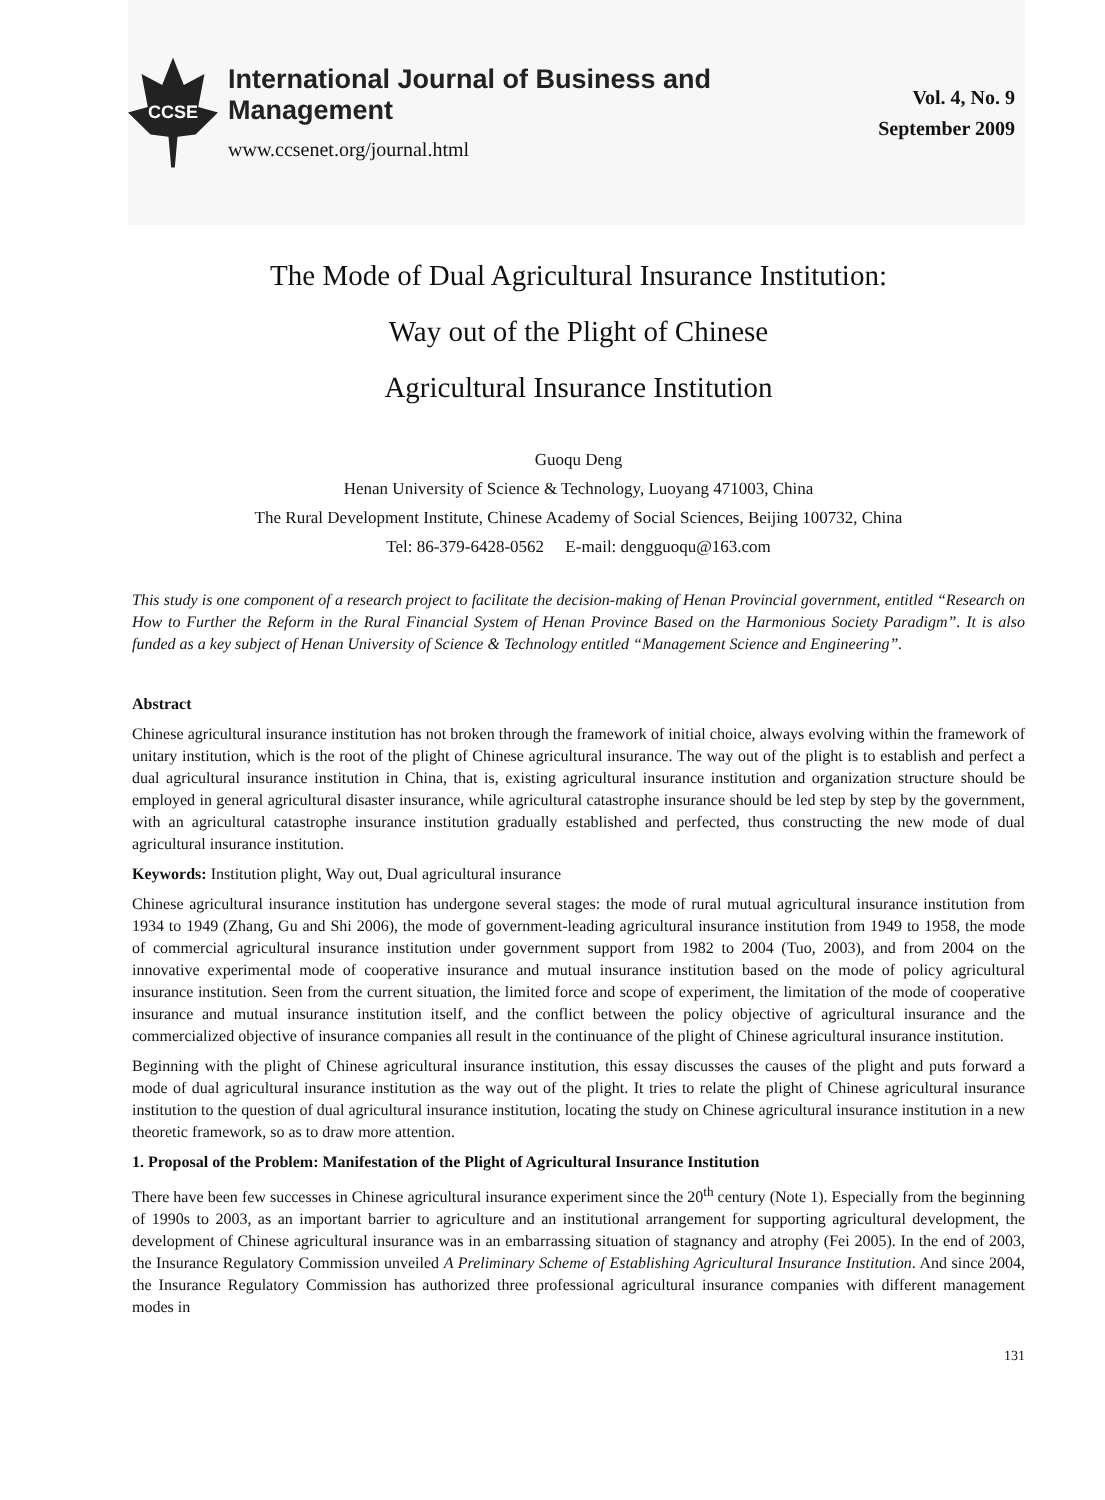CCSE
International Journal of Business and Management
www.ccsenet.org/journal.html
Vol. 4, No. 9
September 2009
The Mode of Dual Agricultural Insurance Institution:
Way out of the Plight of Chinese
Agricultural Insurance Institution
Guoqu Deng
Henan University of Science & Technology, Luoyang 471003, China
The Rural Development Institute, Chinese Academy of Social Sciences, Beijing 100732, China
Tel: 86-379-6428-0562 E-mail: dengguoqu@163.com
This study is one component of a research project to facilitate the decision-making of Henan Provincial government, entitled “Research on How to Further the Reform in the Rural Financial System of Henan Province Based on the Harmonious Society Paradigm”. It is also funded as a key subject of Henan University of Science & Technology entitled “Management Science and Engineering”.
Abstract
Chinese agricultural insurance institution has not broken through the framework of initial choice, always evolving within the framework of unitary institution, which is the root of the plight of Chinese agricultural insurance. The way out of the plight is to establish and perfect a dual agricultural insurance institution in China, that is, existing agricultural insurance institution and organization structure should be employed in general agricultural disaster insurance, while agricultural catastrophe insurance should be led step by step by the government, with an agricultural catastrophe insurance institution gradually established and perfected, thus constructing the new mode of dual agricultural insurance institution.
Keywords: Institution plight, Way out, Dual agricultural insurance
Chinese agricultural insurance institution has undergone several stages: the mode of rural mutual agricultural insurance institution from 1934 to 1949 (Zhang, Gu and Shi 2006), the mode of government-leading agricultural insurance institution from 1949 to 1958, the mode of commercial agricultural insurance institution under government support from 1982 to 2004 (Tuo, 2003), and from 2004 on the innovative experimental mode of cooperative insurance and mutual insurance institution based on the mode of policy agricultural insurance institution. Seen from the current situation, the limited force and scope of experiment, the limitation of the mode of cooperative insurance and mutual insurance institution itself, and the conflict between the policy objective of agricultural insurance and the commercialized objective of insurance companies all result in the continuance of the plight of Chinese agricultural insurance institution.
Beginning with the plight of Chinese agricultural insurance institution, this essay discusses the causes of the plight and puts forward a mode of dual agricultural insurance institution as the way out of the plight. It tries to relate the plight of Chinese agricultural insurance institution to the question of dual agricultural insurance institution, locating the study on Chinese agricultural insurance institution in a new theoretic framework, so as to draw more attention.
1. Proposal of the Problem: Manifestation of the Plight of Agricultural Insurance Institution
There have been few successes in Chinese agricultural insurance experiment since the 20<sup>th</sup> century (Note 1). Especially from the beginning of 1990s to 2003, as an important barrier to agriculture and an institutional arrangement for supporting agricultural development, the development of Chinese agricultural insurance was in an embarrassing situation of stagnancy and atrophy (Fei 2005). In the end of 2003, the Insurance Regulatory Commission unveiled A Preliminary Scheme of Establishing Agricultural Insurance Institution. And since 2004, the Insurance Regulatory Commission has authorized three professional agricultural insurance companies with different management modes in
131